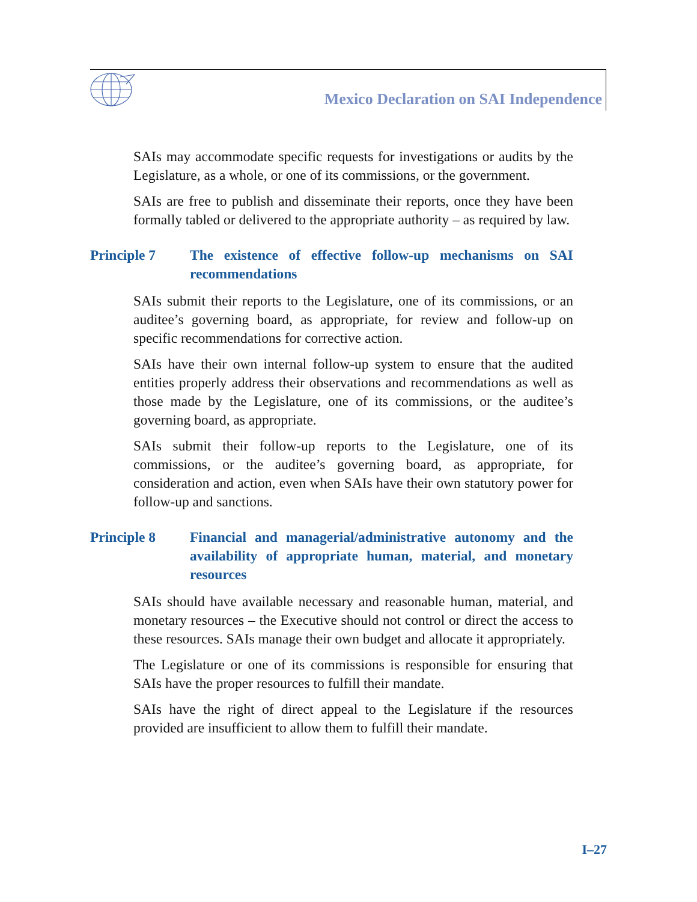Mexico Declaration on SAI Independence
SAIs may accommodate specific requests for investigations or audits by the Legislature, as a whole, or one of its commissions, or the government.
SAIs are free to publish and disseminate their reports, once they have been formally tabled or delivered to the appropriate authority – as required by law.
Principle 7 The existence of effective follow-up mechanisms on SAI recommendations
SAIs submit their reports to the Legislature, one of its commissions, or an auditee’s governing board, as appropriate, for review and follow-up on specific recommendations for corrective action.
SAIs have their own internal follow-up system to ensure that the audited entities properly address their observations and recommendations as well as those made by the Legislature, one of its commissions, or the auditee’s governing board, as appropriate.
SAIs submit their follow-up reports to the Legislature, one of its commissions, or the auditee’s governing board, as appropriate, for consideration and action, even when SAIs have their own statutory power for follow-up and sanctions.
Principle 8 Financial and managerial/administrative autonomy and the availability of appropriate human, material, and monetary resources
SAIs should have available necessary and reasonable human, material, and monetary resources – the Executive should not control or direct the access to these resources. SAIs manage their own budget and allocate it appropriately.
The Legislature or one of its commissions is responsible for ensuring that SAIs have the proper resources to fulfill their mandate.
SAIs have the right of direct appeal to the Legislature if the resources provided are insufficient to allow them to fulfill their mandate.
I–27